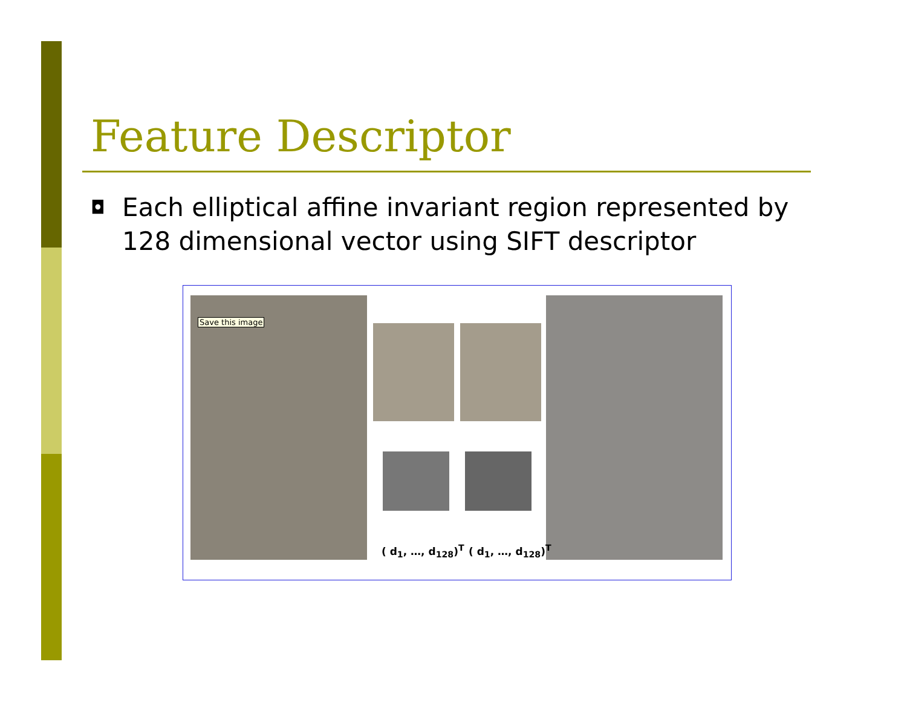Feature Descriptor
◘ Each elliptical affine invariant region represented by 128 dimensional vector using SIFT descriptor
Save this image
( d<sub>1</sub>, …, d<sub>128</sub>)<sup>T</sup> ( d<sub>1</sub>, …, d<sub>128</sub>)<sup>T</sup>